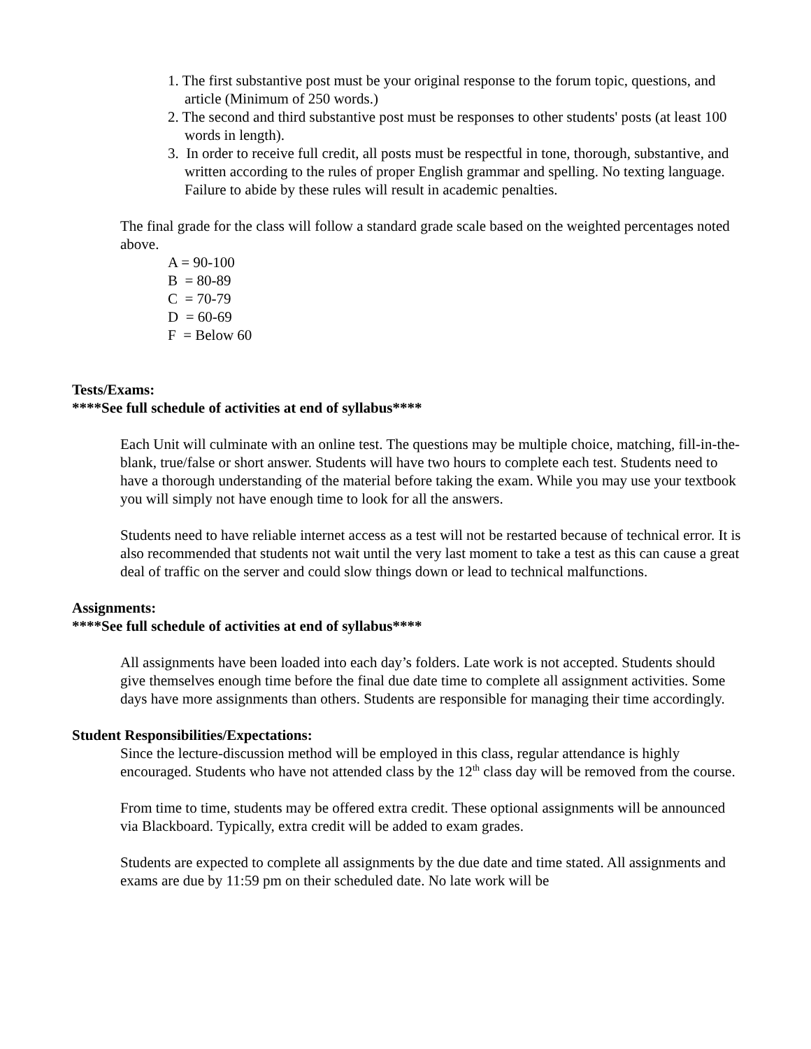1. The first substantive post must be your original response to the forum topic, questions, and article (Minimum of 250 words.)
2. The second and third substantive post must be responses to other students' posts (at least 100 words in length).
3. In order to receive full credit, all posts must be respectful in tone, thorough, substantive, and written according to the rules of proper English grammar and spelling. No texting language. Failure to abide by these rules will result in academic penalties.
The final grade for the class will follow a standard grade scale based on the weighted percentages noted above.
A = 90-100
B = 80-89
C = 70-79
D = 60-69
F = Below 60
Tests/Exams:
****See full schedule of activities at end of syllabus****
Each Unit will culminate with an online test. The questions may be multiple choice, matching, fill-in-the-blank, true/false or short answer. Students will have two hours to complete each test. Students need to have a thorough understanding of the material before taking the exam. While you may use your textbook you will simply not have enough time to look for all the answers.
Students need to have reliable internet access as a test will not be restarted because of technical error. It is also recommended that students not wait until the very last moment to take a test as this can cause a great deal of traffic on the server and could slow things down or lead to technical malfunctions.
Assignments:
****See full schedule of activities at end of syllabus****
All assignments have been loaded into each day’s folders. Late work is not accepted. Students should give themselves enough time before the final due date time to complete all assignment activities. Some days have more assignments than others. Students are responsible for managing their time accordingly.
Student Responsibilities/Expectations:
Since the lecture-discussion method will be employed in this class, regular attendance is highly encouraged. Students who have not attended class by the 12<sup>th</sup> class day will be removed from the course.
From time to time, students may be offered extra credit. These optional assignments will be announced via Blackboard. Typically, extra credit will be added to exam grades.
Students are expected to complete all assignments by the due date and time stated. All assignments and exams are due by 11:59 pm on their scheduled date. No late work will be